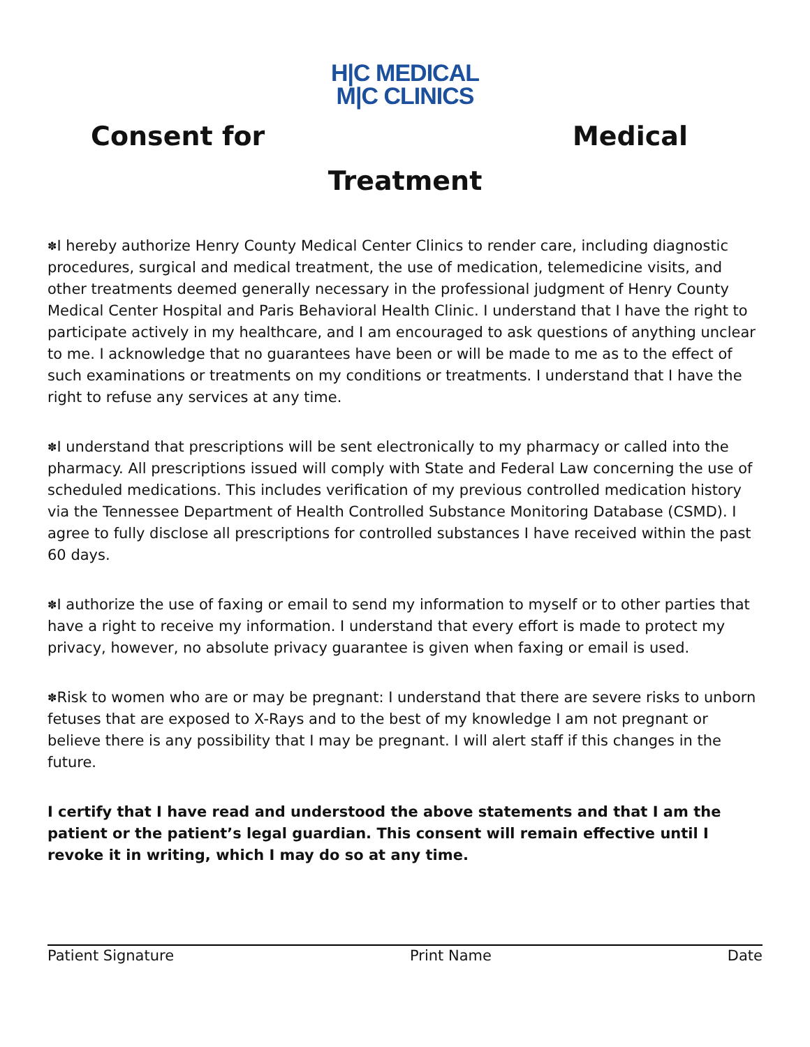H|C MEDICAL
M|C CLINICS
Consent for Medical
Treatment
✽I hereby authorize Henry County Medical Center Clinics to render care, including diagnostic procedures, surgical and medical treatment, the use of medication, telemedicine visits, and other treatments deemed generally necessary in the professional judgment of Henry County Medical Center Hospital and Paris Behavioral Health Clinic. I understand that I have the right to participate actively in my healthcare, and I am encouraged to ask questions of anything unclear to me. I acknowledge that no guarantees have been or will be made to me as to the effect of such examinations or treatments on my conditions or treatments. I understand that I have the right to refuse any services at any time.
✽I understand that prescriptions will be sent electronically to my pharmacy or called into the pharmacy. All prescriptions issued will comply with State and Federal Law concerning the use of scheduled medications. This includes verification of my previous controlled medication history via the Tennessee Department of Health Controlled Substance Monitoring Database (CSMD). I agree to fully disclose all prescriptions for controlled substances I have received within the past 60 days.
✽I authorize the use of faxing or email to send my information to myself or to other parties that have a right to receive my information. I understand that every effort is made to protect my privacy, however, no absolute privacy guarantee is given when faxing or email is used.
✽Risk to women who are or may be pregnant: I understand that there are severe risks to unborn fetuses that are exposed to X-Rays and to the best of my knowledge I am not pregnant or believe there is any possibility that I may be pregnant. I will alert staff if this changes in the future.
I certify that I have read and understood the above statements and that I am the patient or the patient’s legal guardian. This consent will remain effective until I revoke it in writing, which I may do so at any time.
Patient Signature Print Name Date